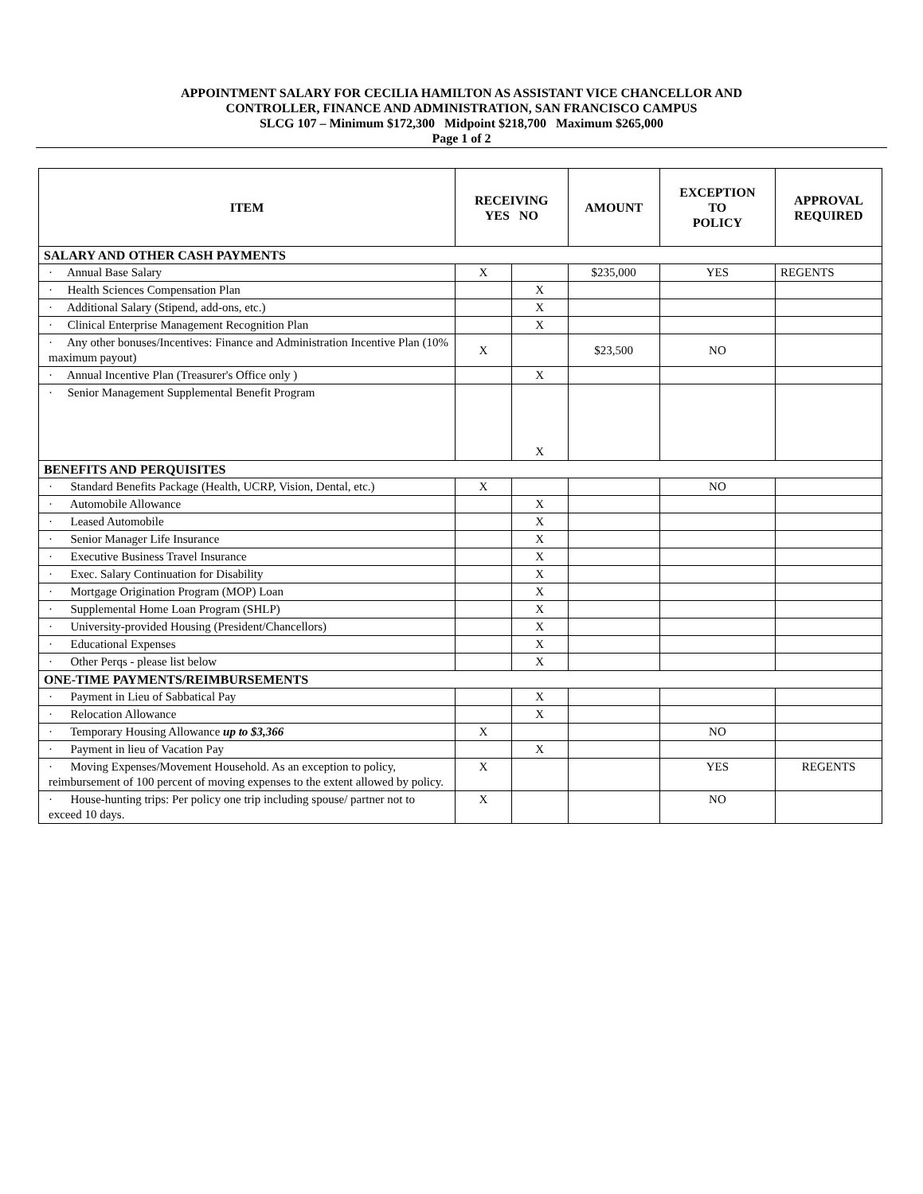APPOINTMENT SALARY FOR CECILIA HAMILTON AS ASSISTANT VICE CHANCELLOR AND
CONTROLLER, FINANCE AND ADMINISTRATION, SAN FRANCISCO CAMPUS
SLCG 107 – Minimum $172,300 Midpoint $218,700 Maximum $265,000
Page 1 of 2
| ITEM | RECEIVING YES NO | | AMOUNT | EXCEPTION TO POLICY | APPROVAL REQUIRED |
| --- | --- | --- | --- | --- | --- |
| SALARY AND OTHER CASH PAYMENTS | | | | | |
| · Annual Base Salary | X | | $235,000 | YES | REGENTS |
| · Health Sciences Compensation Plan | | X | | | |
| · Additional Salary (Stipend, add-ons, etc.) | | X | | | |
| · Clinical Enterprise Management Recognition Plan | | X | | | |
| · Any other bonuses/Incentives: Finance and Administration Incentive Plan (10% maximum payout) | X | | $23,500 | NO | |
| · Annual Incentive Plan (Treasurer's Office only ) | | X | | | |
| · Senior Management Supplemental Benefit Program | | X | | | |
| BENEFITS AND PERQUISITES | | | | | |
| · Standard Benefits Package (Health, UCRP, Vision, Dental, etc.) | X | | | NO | |
| · Automobile Allowance | | X | | | |
| · Leased Automobile | | X | | | |
| · Senior Manager Life Insurance | | X | | | |
| · Executive Business Travel Insurance | | X | | | |
| · Exec. Salary Continuation for Disability | | X | | | |
| · Mortgage Origination Program (MOP) Loan | | X | | | |
| · Supplemental Home Loan Program (SHLP) | | X | | | |
| · University-provided Housing (President/Chancellors) | | X | | | |
| · Educational Expenses | | X | | | |
| · Other Perqs - please list below | | X | | | |
| ONE-TIME PAYMENTS/REIMBURSEMENTS | | | | | |
| · Payment in Lieu of Sabbatical Pay | | X | | | |
| · Relocation Allowance | | X | | | |
| · Temporary Housing Allowance up to $3,366 | X | | | NO | |
| · Payment in lieu of Vacation Pay | | X | | | |
| · Moving Expenses/Movement Household. As an exception to policy, reimbursement of 100 percent of moving expenses to the extent allowed by policy. | X | | | YES | REGENTS |
| · House-hunting trips: Per policy one trip including spouse/ partner not to exceed 10 days. | X | | | NO | |